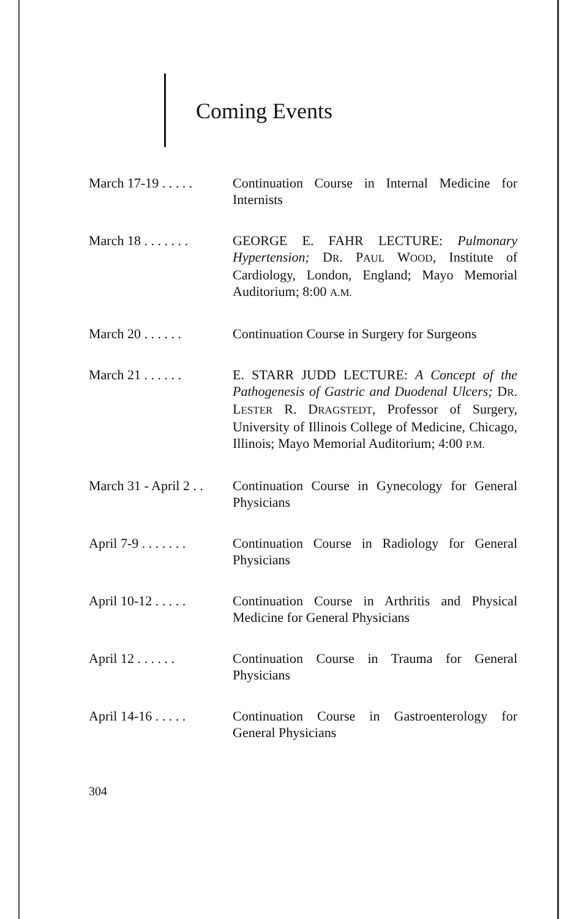Coming Events
March 17-19 . . . . .
Continuation Course in Internal Medicine for Internists
March 18 . . . . . . .
GEORGE E. FAHR LECTURE: Pulmonary Hypertension; DR. PAUL WOOD, Institute of Cardiology, London, England; Mayo Memorial Auditorium; 8:00 A.M.
March 20 . . . . . .
Continuation Course in Surgery for Surgeons
March 21 . . . . . .
E. STARR JUDD LECTURE: A Concept of the Pathogenesis of Gastric and Duodenal Ulcers; DR. LESTER R. DRAGSTEDT, Professor of Surgery, University of Illinois College of Medicine, Chicago, Illinois; Mayo Memorial Auditorium; 4:00 P.M.
March 31 - April 2 . .
Continuation Course in Gynecology for General Physicians
April 7-9 . . . . . . .
Continuation Course in Radiology for General Physicians
April 10-12 . . . . .
Continuation Course in Arthritis and Physical Medicine for General Physicians
April 12 . . . . . .
Continuation Course in Trauma for General Physicians
April 14-16 . . . . .
Continuation Course in Gastroenterology for General Physicians
304